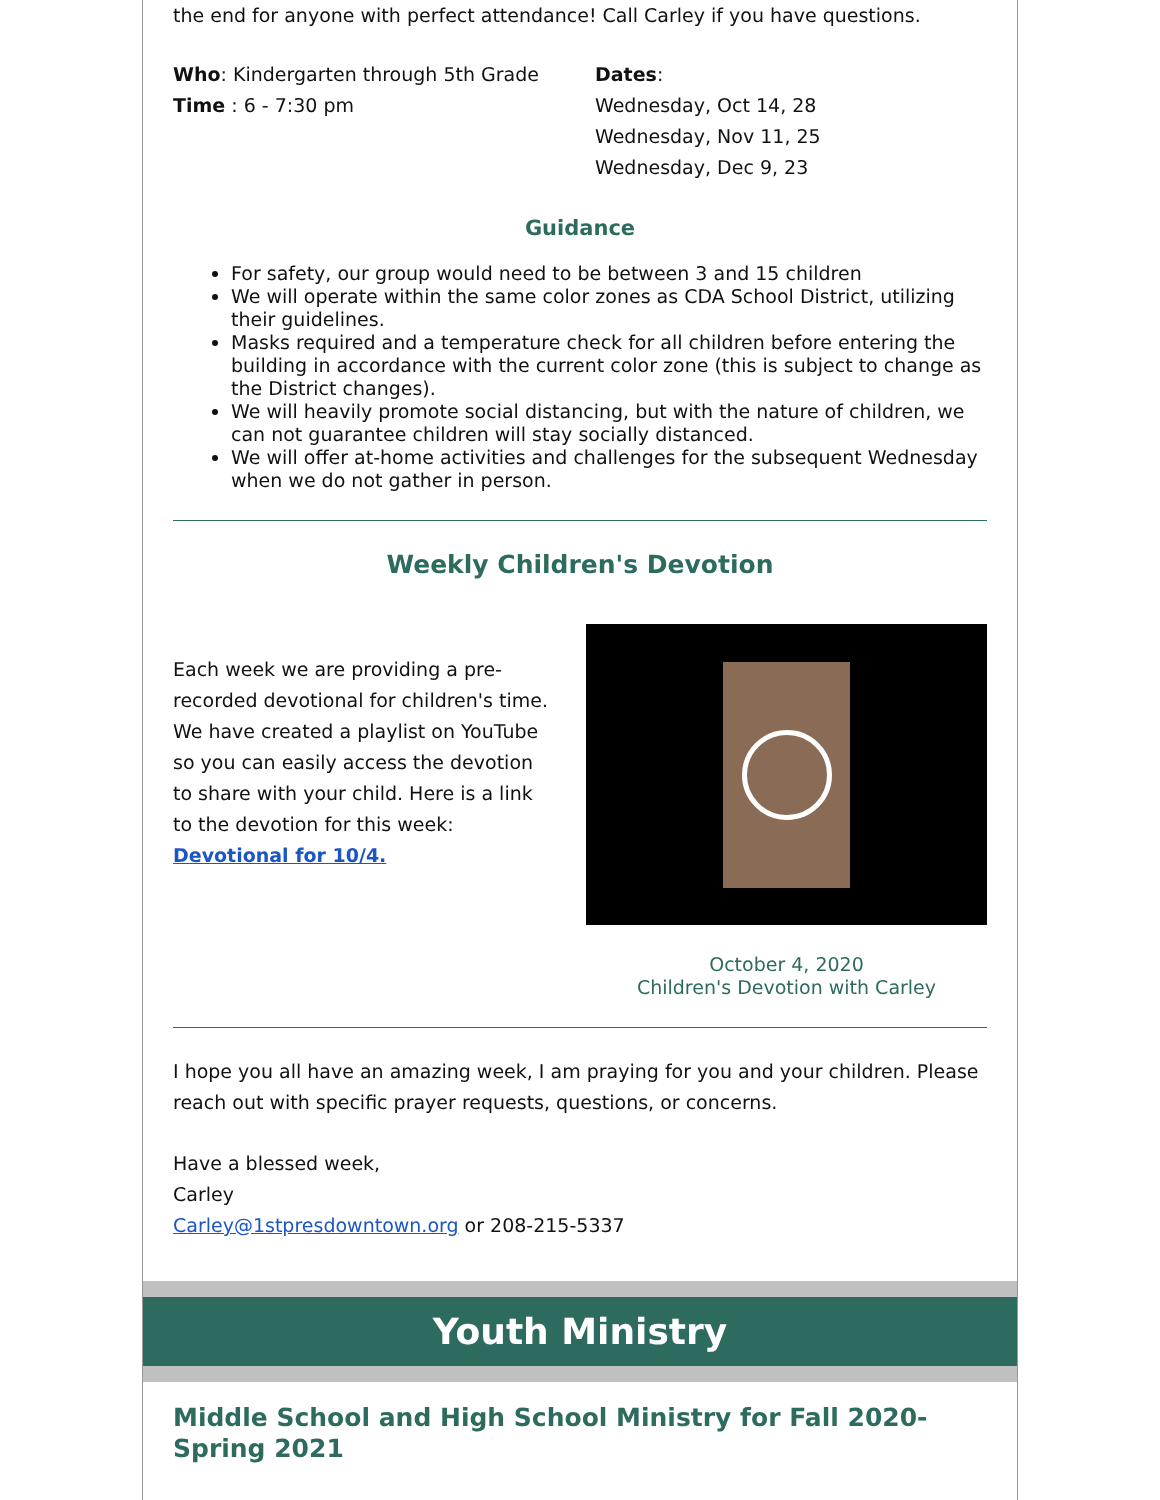the end for anyone with perfect attendance! Call Carley if you have questions.
Who: Kindergarten through 5th Grade
Time : 6 - 7:30 pm
Dates:
Wednesday, Oct 14, 28
Wednesday, Nov 11, 25
Wednesday, Dec 9, 23
Guidance
For safety, our group would need to be between 3 and 15 children
We will operate within the same color zones as CDA School District, utilizing their guidelines.
Masks required and a temperature check for all children before entering the building in accordance with the current color zone (this is subject to change as the District changes).
We will heavily promote social distancing, but with the nature of children, we can not guarantee children will stay socially distanced.
We will offer at-home activities and challenges for the subsequent Wednesday when we do not gather in person.
Weekly Children's Devotion
Each week we are providing a pre-recorded devotional for children's time. We have created a playlist on YouTube so you can easily access the devotion to share with your child. Here is a link to the devotion for this week: Devotional for 10/4.
October 4, 2020
Children's Devotion with Carley
I hope you all have an amazing week, I am praying for you and your children. Please reach out with specific prayer requests, questions, or concerns.
Have a blessed week,
Carley
Carley@1stpresdowntown.org or 208-215-5337
Youth Ministry
Middle School and High School Ministry for Fall 2020-Spring 2021